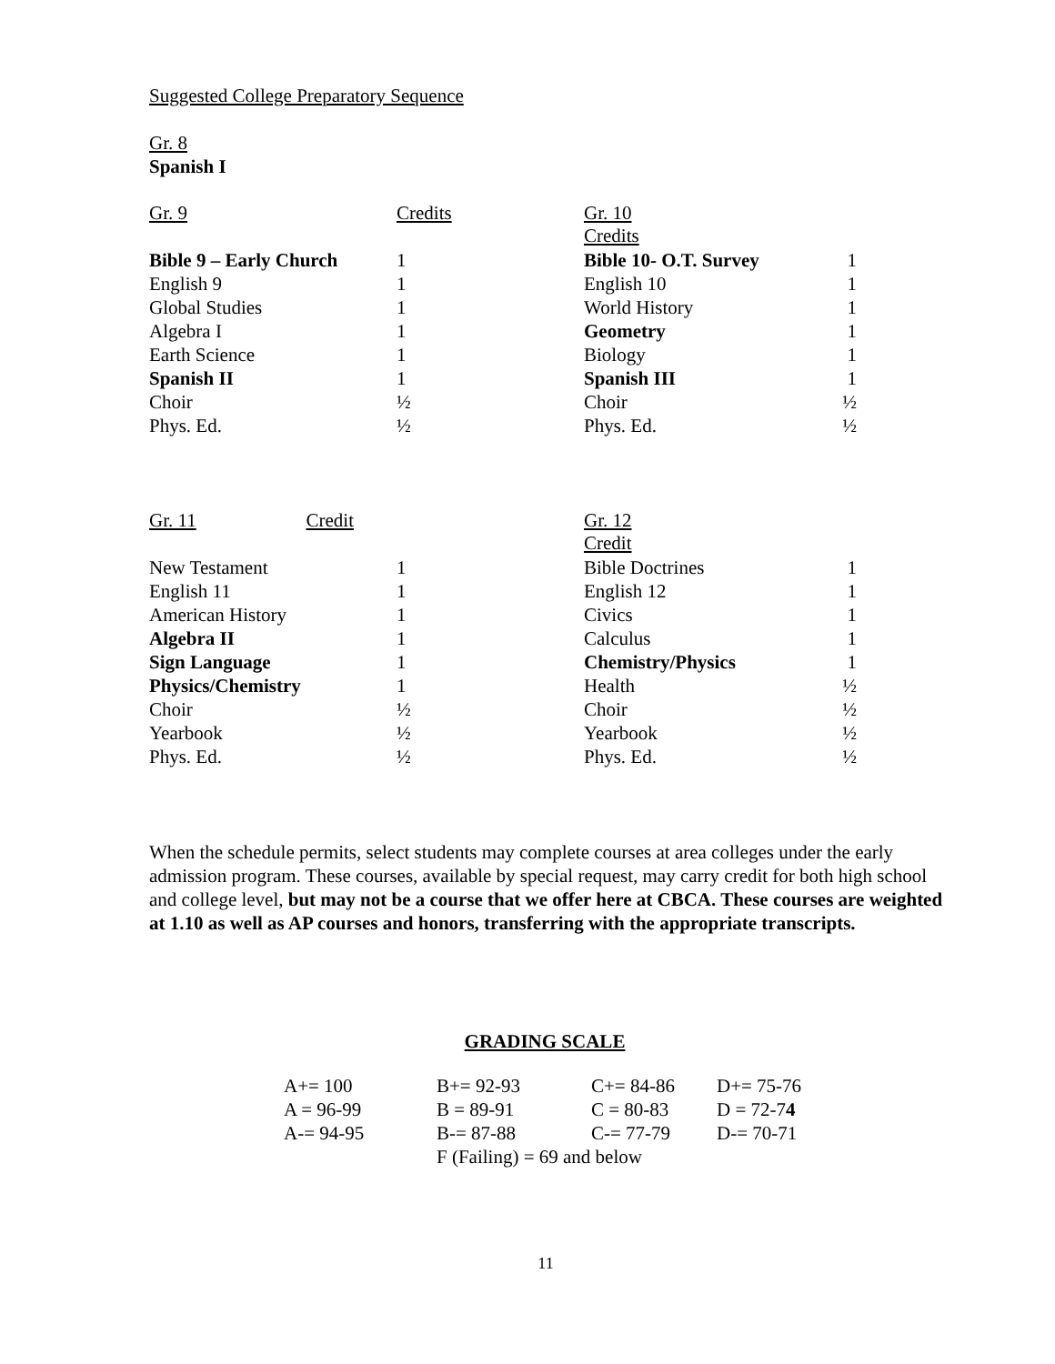Suggested College Preparatory Sequence
Gr. 8
Spanish I
| Gr. 9 | Credits |
| Bible 9 – Early Church | 1 |
| English 9 | 1 |
| Global Studies | 1 |
| Algebra I | 1 |
| Earth Science | 1 |
| Spanish II | 1 |
| Choir | ½ |
| Phys. Ed. | ½ |
| Gr. 10 Credits | |
| Bible 10- O.T. Survey | 1 |
| English 10 | 1 |
| World History | 1 |
| Geometry | 1 |
| Biology | 1 |
| Spanish III | 1 |
| Choir | ½ |
| Phys. Ed. | ½ |
| Gr. 11 Credit | |
| New Testament | 1 |
| English 11 | 1 |
| American History | 1 |
| Algebra II | 1 |
| Sign Language | 1 |
| Physics/Chemistry | 1 |
| Choir | ½ |
| Yearbook | ½ |
| Phys. Ed. | ½ |
| Gr. 12 Credit | |
| Bible Doctrines | 1 |
| English 12 | 1 |
| Civics | 1 |
| Calculus | 1 |
| Chemistry/Physics | 1 |
| Health | ½ |
| Choir | ½ |
| Yearbook | ½ |
| Phys. Ed. | ½ |
When the schedule permits, select students may complete courses at area colleges under the early admission program. These courses, available by special request, may carry credit for both high school and college level, but may not be a course that we offer here at CBCA. These courses are weighted at 1.10 as well as AP courses and honors, transferring with the appropriate transcripts.
GRADING SCALE
| A+= 100 | B+= 92-93 | C+= 84-86 | D+= 75-76 |
| A = 96-99 | B = 89-91 | C = 80-83 | D = 72-7 4 |
| A-= 94-95 | B-= 87-88 | C-= 77-79 | D-= 70-71 |
| | F (Failing) = 69 and below | | |
11